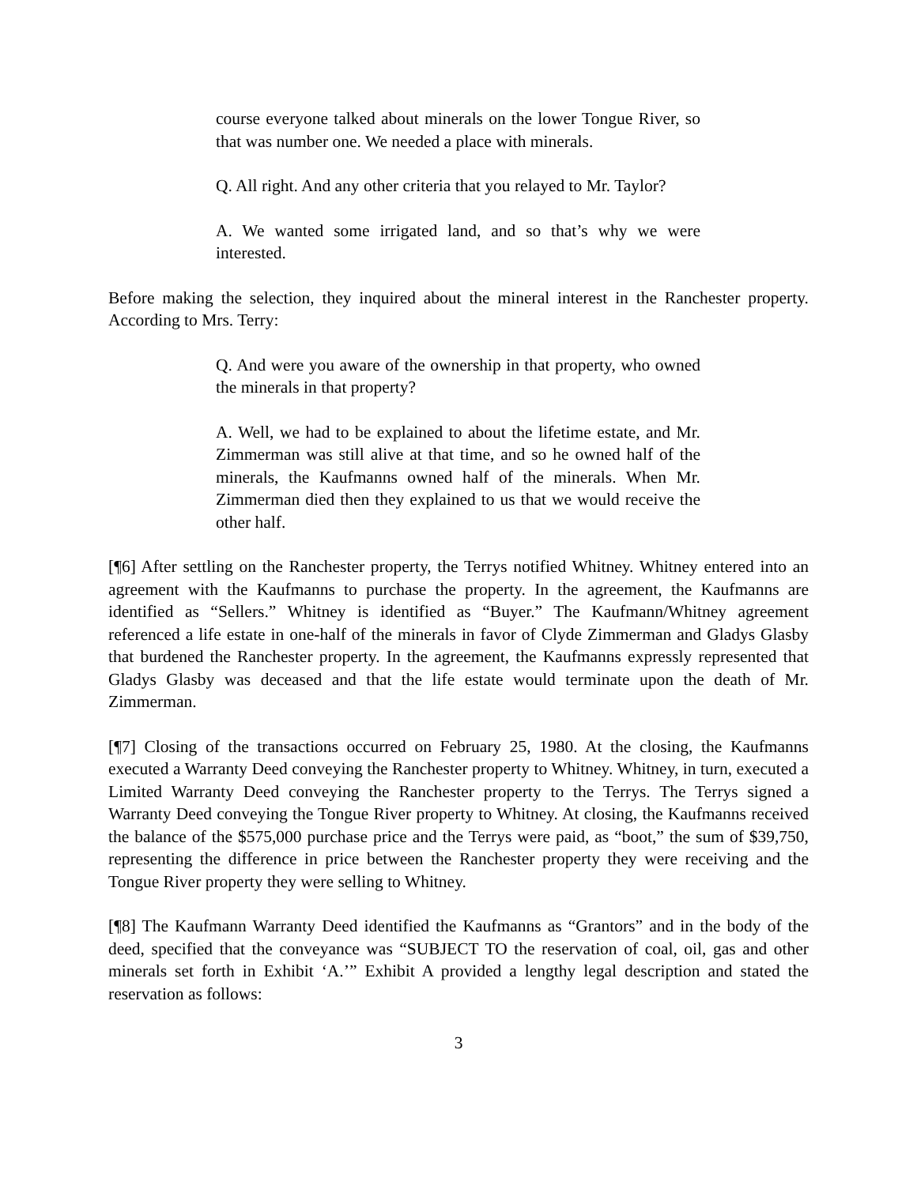course everyone talked about minerals on the lower Tongue River, so that was number one. We needed a place with minerals.
Q. All right. And any other criteria that you relayed to Mr. Taylor?
A. We wanted some irrigated land, and so that’s why we were interested.
Before making the selection, they inquired about the mineral interest in the Ranchester property. According to Mrs. Terry:
Q. And were you aware of the ownership in that property, who owned the minerals in that property?
A. Well, we had to be explained to about the lifetime estate, and Mr. Zimmerman was still alive at that time, and so he owned half of the minerals, the Kaufmanns owned half of the minerals. When Mr. Zimmerman died then they explained to us that we would receive the other half.
[¶6] After settling on the Ranchester property, the Terrys notified Whitney. Whitney entered into an agreement with the Kaufmanns to purchase the property. In the agreement, the Kaufmanns are identified as “Sellers.” Whitney is identified as “Buyer.” The Kaufmann/Whitney agreement referenced a life estate in one-half of the minerals in favor of Clyde Zimmerman and Gladys Glasby that burdened the Ranchester property. In the agreement, the Kaufmanns expressly represented that Gladys Glasby was deceased and that the life estate would terminate upon the death of Mr. Zimmerman.
[¶7] Closing of the transactions occurred on February 25, 1980. At the closing, the Kaufmanns executed a Warranty Deed conveying the Ranchester property to Whitney. Whitney, in turn, executed a Limited Warranty Deed conveying the Ranchester property to the Terrys. The Terrys signed a Warranty Deed conveying the Tongue River property to Whitney. At closing, the Kaufmanns received the balance of the $575,000 purchase price and the Terrys were paid, as “boot,” the sum of $39,750, representing the difference in price between the Ranchester property they were receiving and the Tongue River property they were selling to Whitney.
[¶8] The Kaufmann Warranty Deed identified the Kaufmanns as “Grantors” and in the body of the deed, specified that the conveyance was “SUBJECT TO the reservation of coal, oil, gas and other minerals set forth in Exhibit ‘A.’” Exhibit A provided a lengthy legal description and stated the reservation as follows:
3